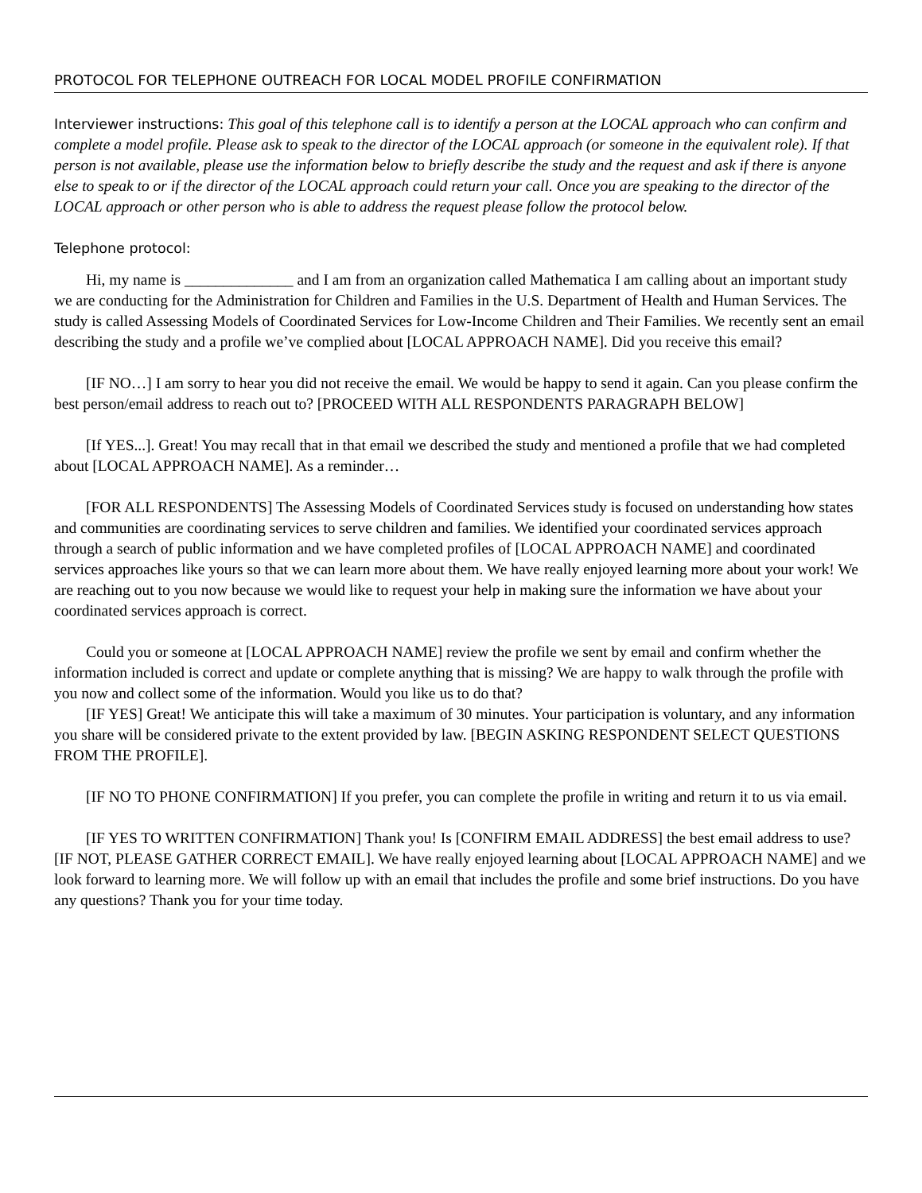PROTOCOL FOR TELEPHONE OUTREACH FOR LOCAL MODEL PROFILE CONFIRMATION
Interviewer instructions: This goal of this telephone call is to identify a person at the LOCAL approach who can confirm and complete a model profile. Please ask to speak to the director of the LOCAL approach (or someone in the equivalent role). If that person is not available, please use the information below to briefly describe the study and the request and ask if there is anyone else to speak to or if the director of the LOCAL approach could return your call. Once you are speaking to the director of the LOCAL approach or other person who is able to address the request please follow the protocol below.
Telephone protocol:
Hi, my name is ______________ and I am from an organization called Mathematica I am calling about an important study we are conducting for the Administration for Children and Families in the U.S. Department of Health and Human Services. The study is called Assessing Models of Coordinated Services for Low-Income Children and Their Families. We recently sent an email describing the study and a profile we’ve complied about [LOCAL APPROACH NAME]. Did you receive this email?
[IF NO…] I am sorry to hear you did not receive the email. We would be happy to send it again. Can you please confirm the best person/email address to reach out to? [PROCEED WITH ALL RESPONDENTS PARAGRAPH BELOW]
[If YES...]. Great! You may recall that in that email we described the study and mentioned a profile that we had completed about [LOCAL APPROACH NAME]. As a reminder…
[FOR ALL RESPONDENTS] The Assessing Models of Coordinated Services study is focused on understanding how states and communities are coordinating services to serve children and families. We identified your coordinated services approach through a search of public information and we have completed profiles of [LOCAL APPROACH NAME] and coordinated services approaches like yours so that we can learn more about them. We have really enjoyed learning more about your work! We are reaching out to you now because we would like to request your help in making sure the information we have about your coordinated services approach is correct.
Could you or someone at [LOCAL APPROACH NAME] review the profile we sent by email and confirm whether the information included is correct and update or complete anything that is missing? We are happy to walk through the profile with you now and collect some of the information. Would you like us to do that?
[IF YES] Great! We anticipate this will take a maximum of 30 minutes. Your participation is voluntary, and any information you share will be considered private to the extent provided by law. [BEGIN ASKING RESPONDENT SELECT QUESTIONS FROM THE PROFILE].
[IF NO TO PHONE CONFIRMATION] If you prefer, you can complete the profile in writing and return it to us via email.
[IF YES TO WRITTEN CONFIRMATION] Thank you! Is [CONFIRM EMAIL ADDRESS] the best email address to use? [IF NOT, PLEASE GATHER CORRECT EMAIL]. We have really enjoyed learning about [LOCAL APPROACH NAME] and we look forward to learning more. We will follow up with an email that includes the profile and some brief instructions. Do you have any questions? Thank you for your time today.